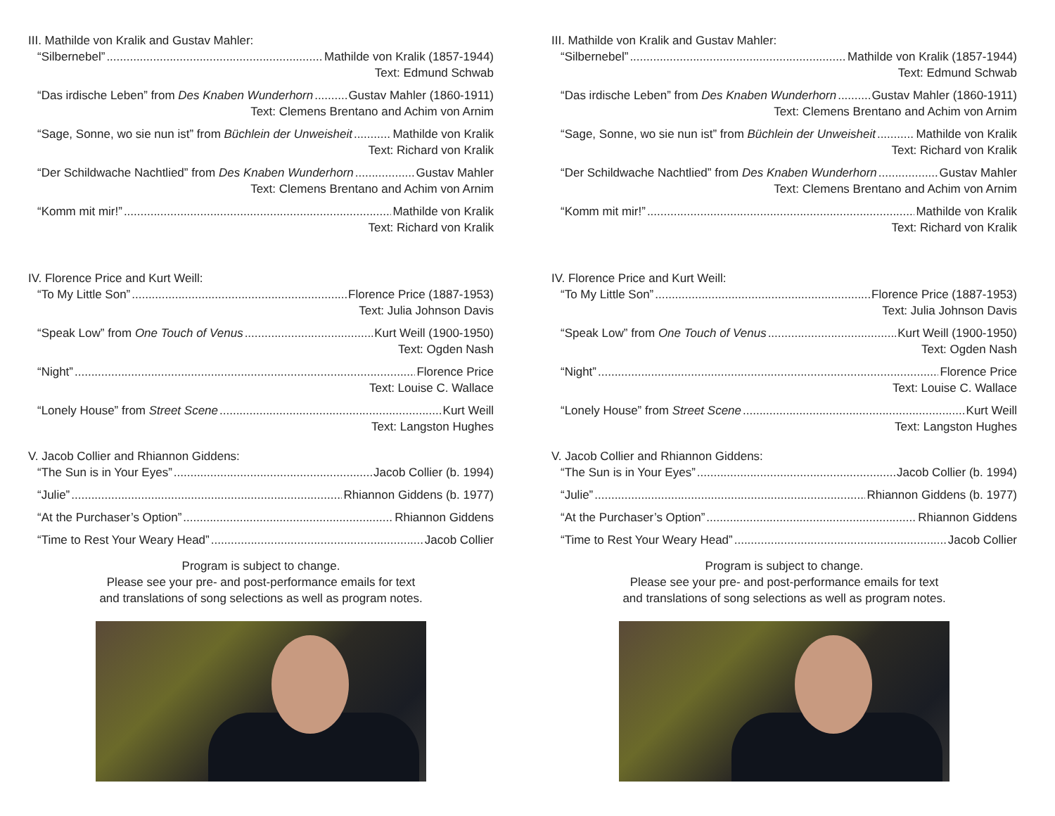III. Mathilde von Kralik and Gustav Mahler:
“Silbernebel” Mathilde von Kralik (1857-1944)
Text: Edmund Schwab
“Das irdische Leben” from Des Knaben Wunderhorn Gustav Mahler (1860-1911)
Text: Clemens Brentano and Achim von Arnim
“Sage, Sonne, wo sie nun ist” from Büchlein der Unweisheit Mathilde von Kralik
Text: Richard von Kralik
“Der Schildwache Nachtlied” from Des Knaben Wunderhorn Gustav Mahler
Text: Clemens Brentano and Achim von Arnim
“Komm mit mir!” Mathilde von Kralik
Text: Richard von Kralik
IV. Florence Price and Kurt Weill:
“To My Little Son” Florence Price (1887-1953)
Text: Julia Johnson Davis
“Speak Low” from One Touch of Venus Kurt Weill (1900-1950)
Text: Ogden Nash
“Night” Florence Price
Text: Louise C. Wallace
“Lonely House” from Street Scene Kurt Weill
Text: Langston Hughes
V. Jacob Collier and Rhiannon Giddens:
“The Sun is in Your Eyes” Jacob Collier (b. 1994)
“Julie” Rhiannon Giddens (b. 1977)
“At the Purchaser’s Option” Rhiannon Giddens
“Time to Rest Your Weary Head” Jacob Collier
Program is subject to change.
Please see your pre- and post-performance emails for text
and translations of song selections as well as program notes.
III. Mathilde von Kralik and Gustav Mahler:
“Silbernebel” Mathilde von Kralik (1857-1944)
Text: Edmund Schwab
“Das irdische Leben” from Des Knaben Wunderhorn Gustav Mahler (1860-1911)
Text: Clemens Brentano and Achim von Arnim
“Sage, Sonne, wo sie nun ist” from Büchlein der Unweisheit Mathilde von Kralik
Text: Richard von Kralik
“Der Schildwache Nachtlied” from Des Knaben Wunderhorn Gustav Mahler
Text: Clemens Brentano and Achim von Arnim
“Komm mit mir!” Mathilde von Kralik
Text: Richard von Kralik
IV. Florence Price and Kurt Weill:
“To My Little Son” Florence Price (1887-1953)
Text: Julia Johnson Davis
“Speak Low” from One Touch of Venus Kurt Weill (1900-1950)
Text: Ogden Nash
“Night” Florence Price
Text: Louise C. Wallace
“Lonely House” from Street Scene Kurt Weill
Text: Langston Hughes
V. Jacob Collier and Rhiannon Giddens:
“The Sun is in Your Eyes” Jacob Collier (b. 1994)
“Julie” Rhiannon Giddens (b. 1977)
“At the Purchaser’s Option” Rhiannon Giddens
“Time to Rest Your Weary Head” Jacob Collier
Program is subject to change.
Please see your pre- and post-performance emails for text
and translations of song selections as well as program notes.